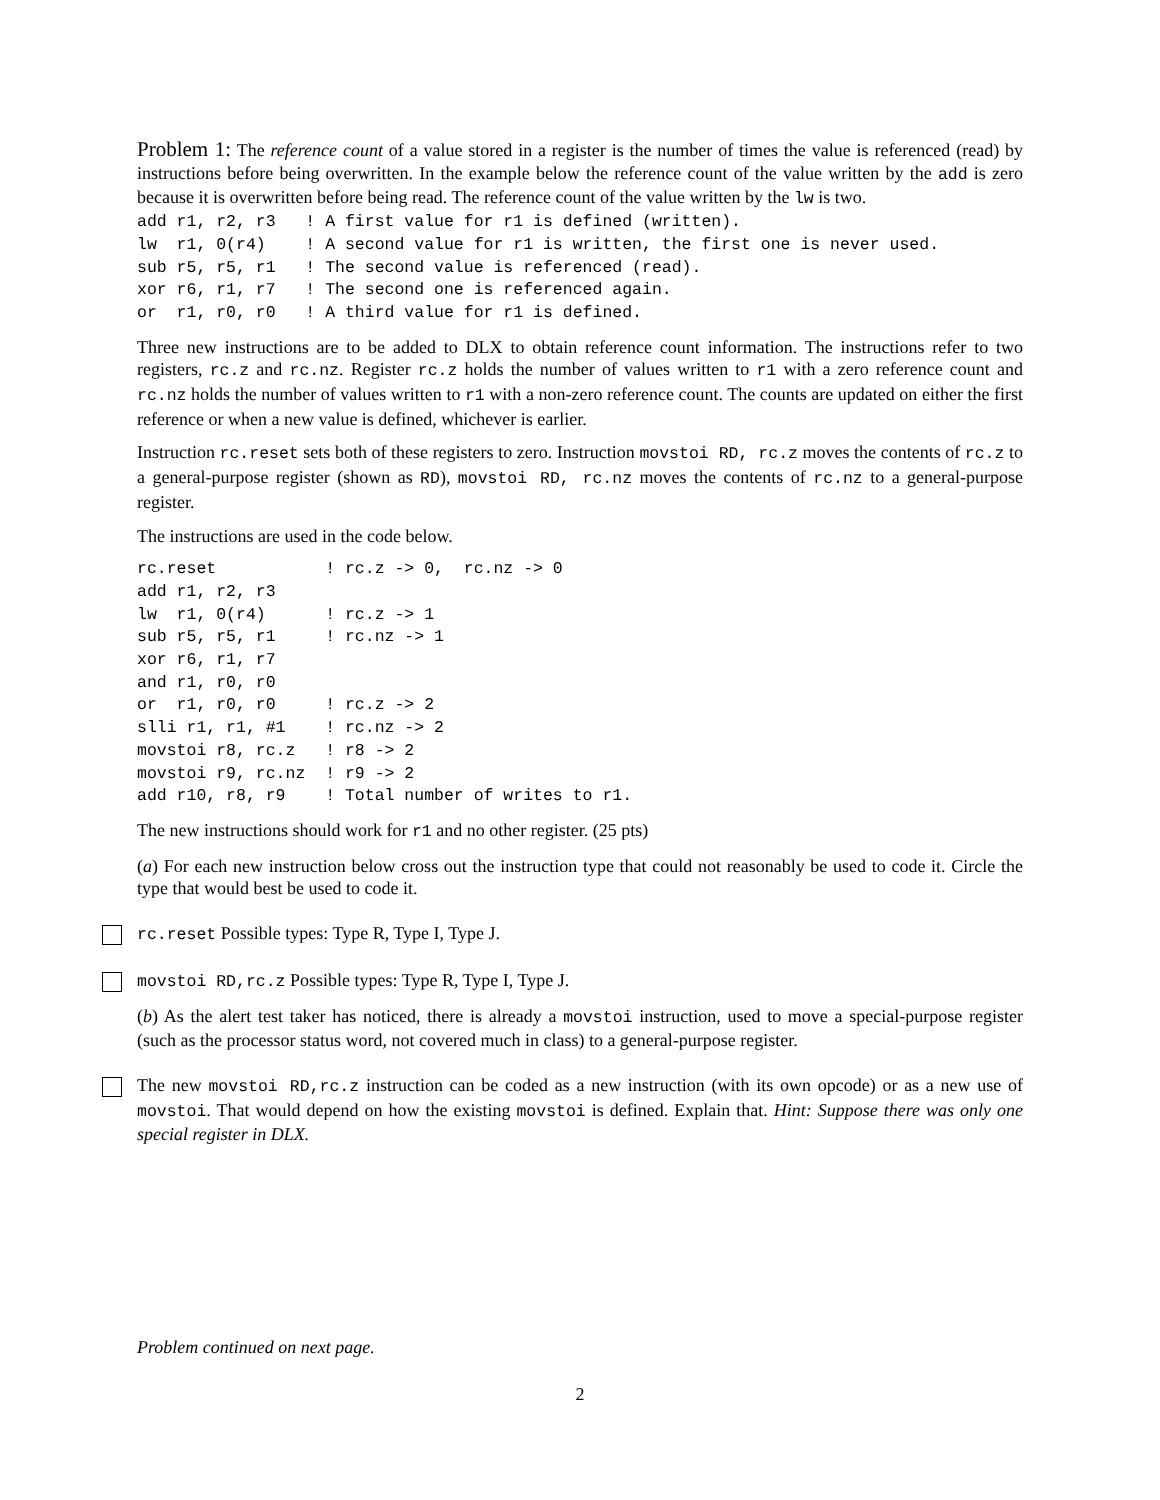Problem 1: The reference count of a value stored in a register is the number of times the value is referenced (read) by instructions before being overwritten. In the example below the reference count of the value written by the add is zero because it is overwritten before being read. The reference count of the value written by the lw is two.
add r1, r2, r3   ! A first value for r1 is defined (written).
lw  r1, 0(r4)    ! A second value for r1 is written, the first one is never used.
sub r5, r5, r1   ! The second value is referenced (read).
xor r6, r1, r7   ! The second one is referenced again.
or  r1, r0, r0   ! A third value for r1 is defined.
Three new instructions are to be added to DLX to obtain reference count information. The instructions refer to two registers, rc.z and rc.nz. Register rc.z holds the number of values written to r1 with a zero reference count and rc.nz holds the number of values written to r1 with a non-zero reference count. The counts are updated on either the first reference or when a new value is defined, whichever is earlier.
Instruction rc.reset sets both of these registers to zero. Instruction movstoi RD, rc.z moves the contents of rc.z to a general-purpose register (shown as RD), movstoi RD, rc.nz moves the contents of rc.nz to a general-purpose register.
The instructions are used in the code below.
rc.reset           ! rc.z -> 0,  rc.nz -> 0
add r1, r2, r3
lw  r1, 0(r4)      ! rc.z -> 1
sub r5, r5, r1     ! rc.nz -> 1
xor r6, r1, r7
and r1, r0, r0
or  r1, r0, r0     ! rc.z -> 2
slli r1, r1, #1    ! rc.nz -> 2
movstoi r8, rc.z   ! r8 -> 2
movstoi r9, rc.nz  ! r9 -> 2
add r10, r8, r9    ! Total number of writes to r1.
The new instructions should work for r1 and no other register. (25 pts)
(a) For each new instruction below cross out the instruction type that could not reasonably be used to code it. Circle the type that would best be used to code it.
rc.reset Possible types: Type R, Type I, Type J.
movstoi RD,rc.z Possible types: Type R, Type I, Type J.
(b) As the alert test taker has noticed, there is already a movstoi instruction, used to move a special-purpose register (such as the processor status word, not covered much in class) to a general-purpose register.
The new movstoi RD,rc.z instruction can be coded as a new instruction (with its own opcode) or as a new use of movstoi. That would depend on how the existing movstoi is defined. Explain that. Hint: Suppose there was only one special register in DLX.
Problem continued on next page.
2